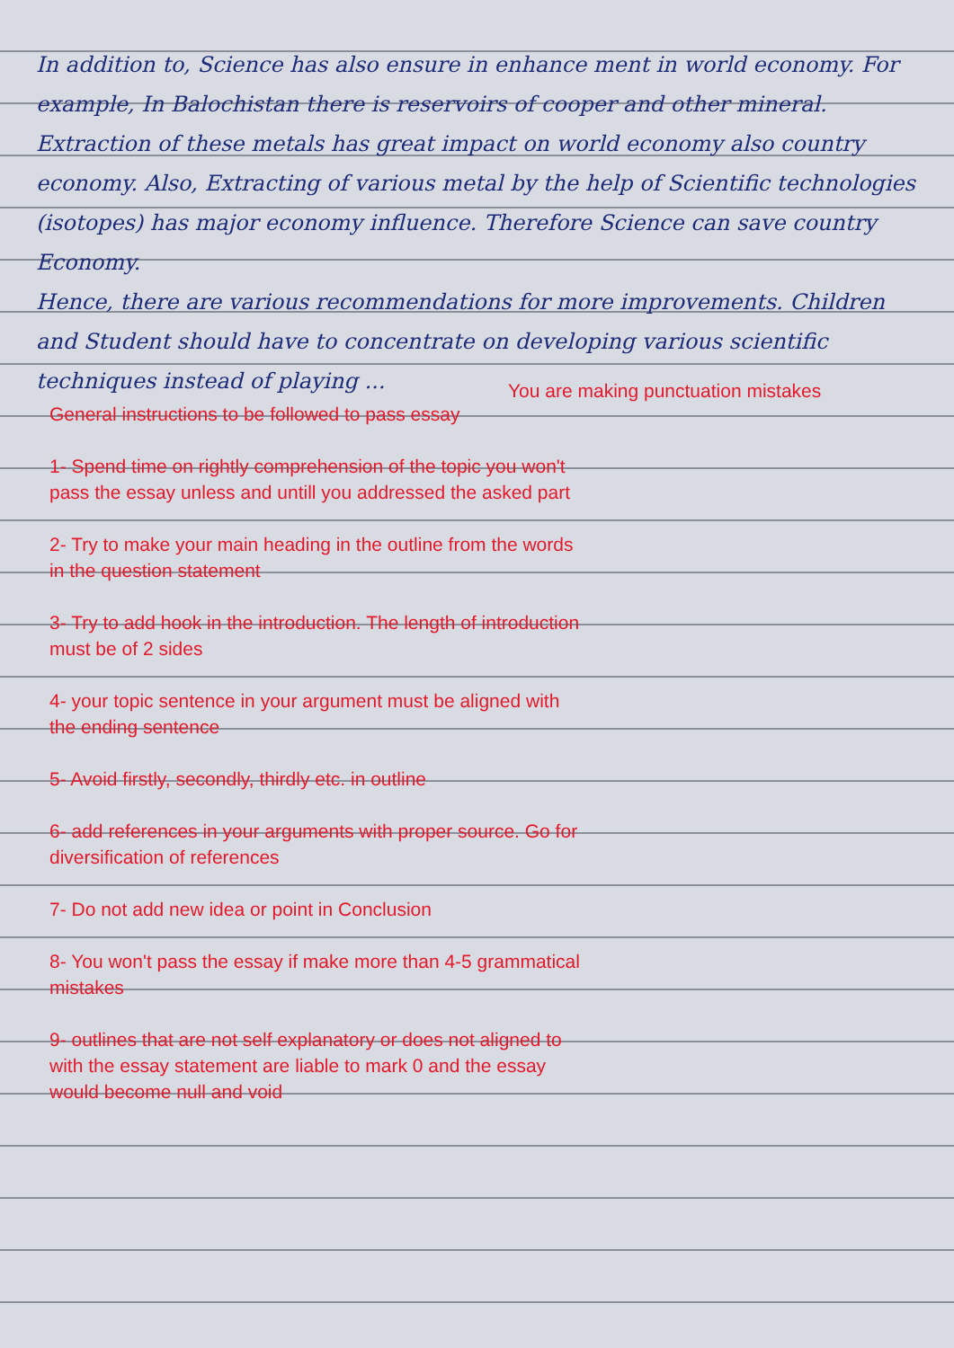In addition to, Science has also ensure in enhance ment in world economy. For example, In Balochistan there is reservoirs of cooper and other mineral. Extraction of these metals has great impact on world economy also country economy. Also, Extracting of various metal by the help of Scientific technologies (isotopes) has major economy influence. Therefore Science can save country Economy.
Hence, there are various recommendations for more improvements. Children and Student should have to concentrate on developing various scientific techniques instead of playing ...
You are making punctuation mistakes
General instructions to be followed to pass essay
1- Spend time on rightly comprehension of the topic you won't pass the essay unless and untill you addressed the asked part
2- Try to make your main heading in the outline from the words in the question statement
3- Try to add hook in the introduction. The length of introduction must be of 2 sides
4- your topic sentence in your argument must be aligned with the ending sentence
5- Avoid firstly, secondly, thirdly etc. in outline
6- add references in your arguments with proper source. Go for diversification of references
7- Do not add new idea or point in Conclusion
8- You won't pass the essay if make more than 4-5 grammatical mistakes
9- outlines that are not self explanatory or does not aligned to with the essay statement are liable to mark 0 and the essay would become null and void